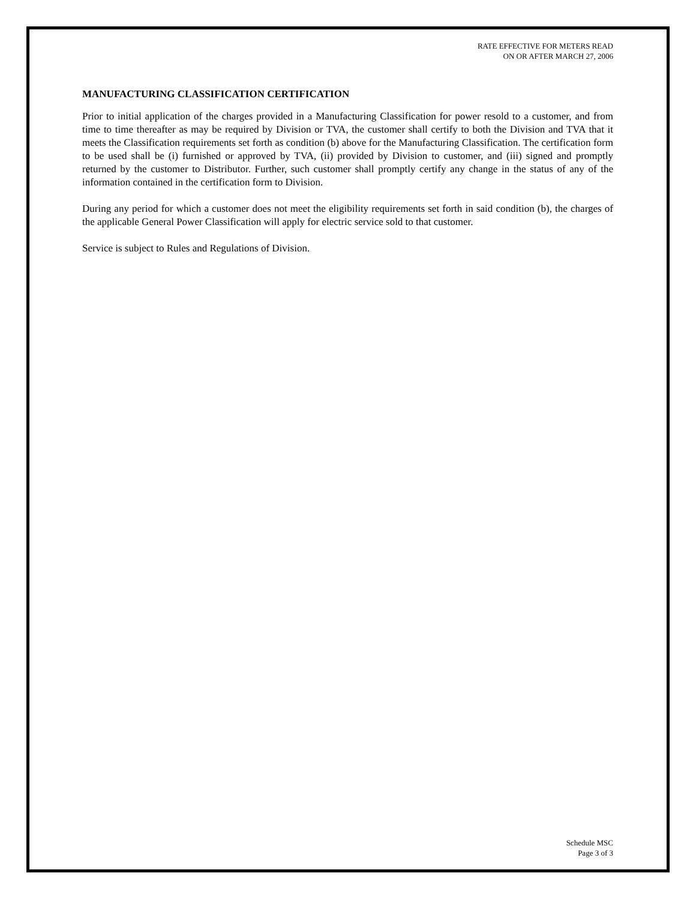RATE EFFECTIVE FOR METERS READ
ON OR AFTER MARCH 27, 2006
MANUFACTURING CLASSIFICATION CERTIFICATION
Prior to initial application of the charges provided in a Manufacturing Classification for power resold to a customer, and from time to time thereafter as may be required by Division or TVA, the customer shall certify to both the Division and TVA that it meets the Classification requirements set forth as condition (b) above for the Manufacturing Classification. The certification form to be used shall be (i) furnished or approved by TVA, (ii) provided by Division to customer, and (iii) signed and promptly returned by the customer to Distributor. Further, such customer shall promptly certify any change in the status of any of the information contained in the certification form to Division.
During any period for which a customer does not meet the eligibility requirements set forth in said condition (b), the charges of the applicable General Power Classification will apply for electric service sold to that customer.
Service is subject to Rules and Regulations of Division.
Schedule MSC
Page 3 of 3